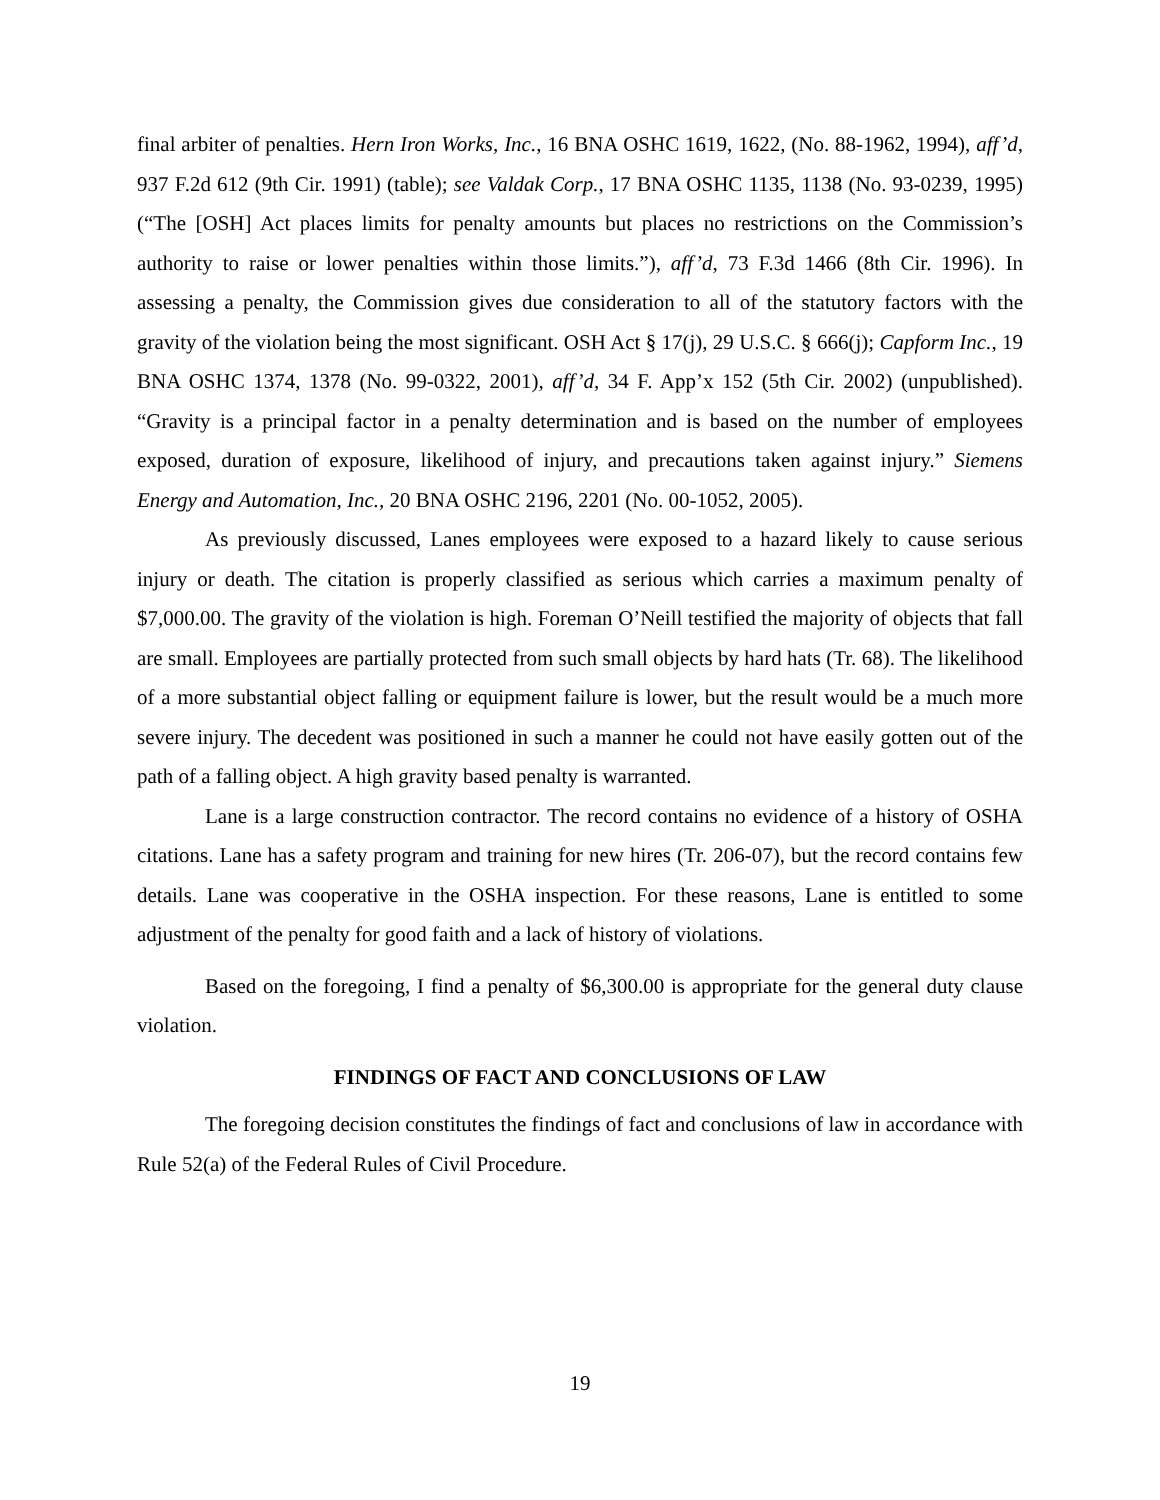final arbiter of penalties. Hern Iron Works, Inc., 16 BNA OSHC 1619, 1622, (No. 88-1962, 1994), aff’d, 937 F.2d 612 (9th Cir. 1991) (table); see Valdak Corp., 17 BNA OSHC 1135, 1138 (No. 93-0239, 1995) (“The [OSH] Act places limits for penalty amounts but places no restrictions on the Commission’s authority to raise or lower penalties within those limits.”), aff’d, 73 F.3d 1466 (8th Cir. 1996). In assessing a penalty, the Commission gives due consideration to all of the statutory factors with the gravity of the violation being the most significant. OSH Act § 17(j), 29 U.S.C. § 666(j); Capform Inc., 19 BNA OSHC 1374, 1378 (No. 99-0322, 2001), aff’d, 34 F. App’x 152 (5th Cir. 2002) (unpublished). “Gravity is a principal factor in a penalty determination and is based on the number of employees exposed, duration of exposure, likelihood of injury, and precautions taken against injury.” Siemens Energy and Automation, Inc., 20 BNA OSHC 2196, 2201 (No. 00-1052, 2005).
As previously discussed, Lanes employees were exposed to a hazard likely to cause serious injury or death. The citation is properly classified as serious which carries a maximum penalty of $7,000.00. The gravity of the violation is high. Foreman O’Neill testified the majority of objects that fall are small. Employees are partially protected from such small objects by hard hats (Tr. 68). The likelihood of a more substantial object falling or equipment failure is lower, but the result would be a much more severe injury. The decedent was positioned in such a manner he could not have easily gotten out of the path of a falling object. A high gravity based penalty is warranted.
Lane is a large construction contractor. The record contains no evidence of a history of OSHA citations. Lane has a safety program and training for new hires (Tr. 206-07), but the record contains few details. Lane was cooperative in the OSHA inspection. For these reasons, Lane is entitled to some adjustment of the penalty for good faith and a lack of history of violations.
Based on the foregoing, I find a penalty of $6,300.00 is appropriate for the general duty clause violation.
FINDINGS OF FACT AND CONCLUSIONS OF LAW
The foregoing decision constitutes the findings of fact and conclusions of law in accordance with Rule 52(a) of the Federal Rules of Civil Procedure.
19